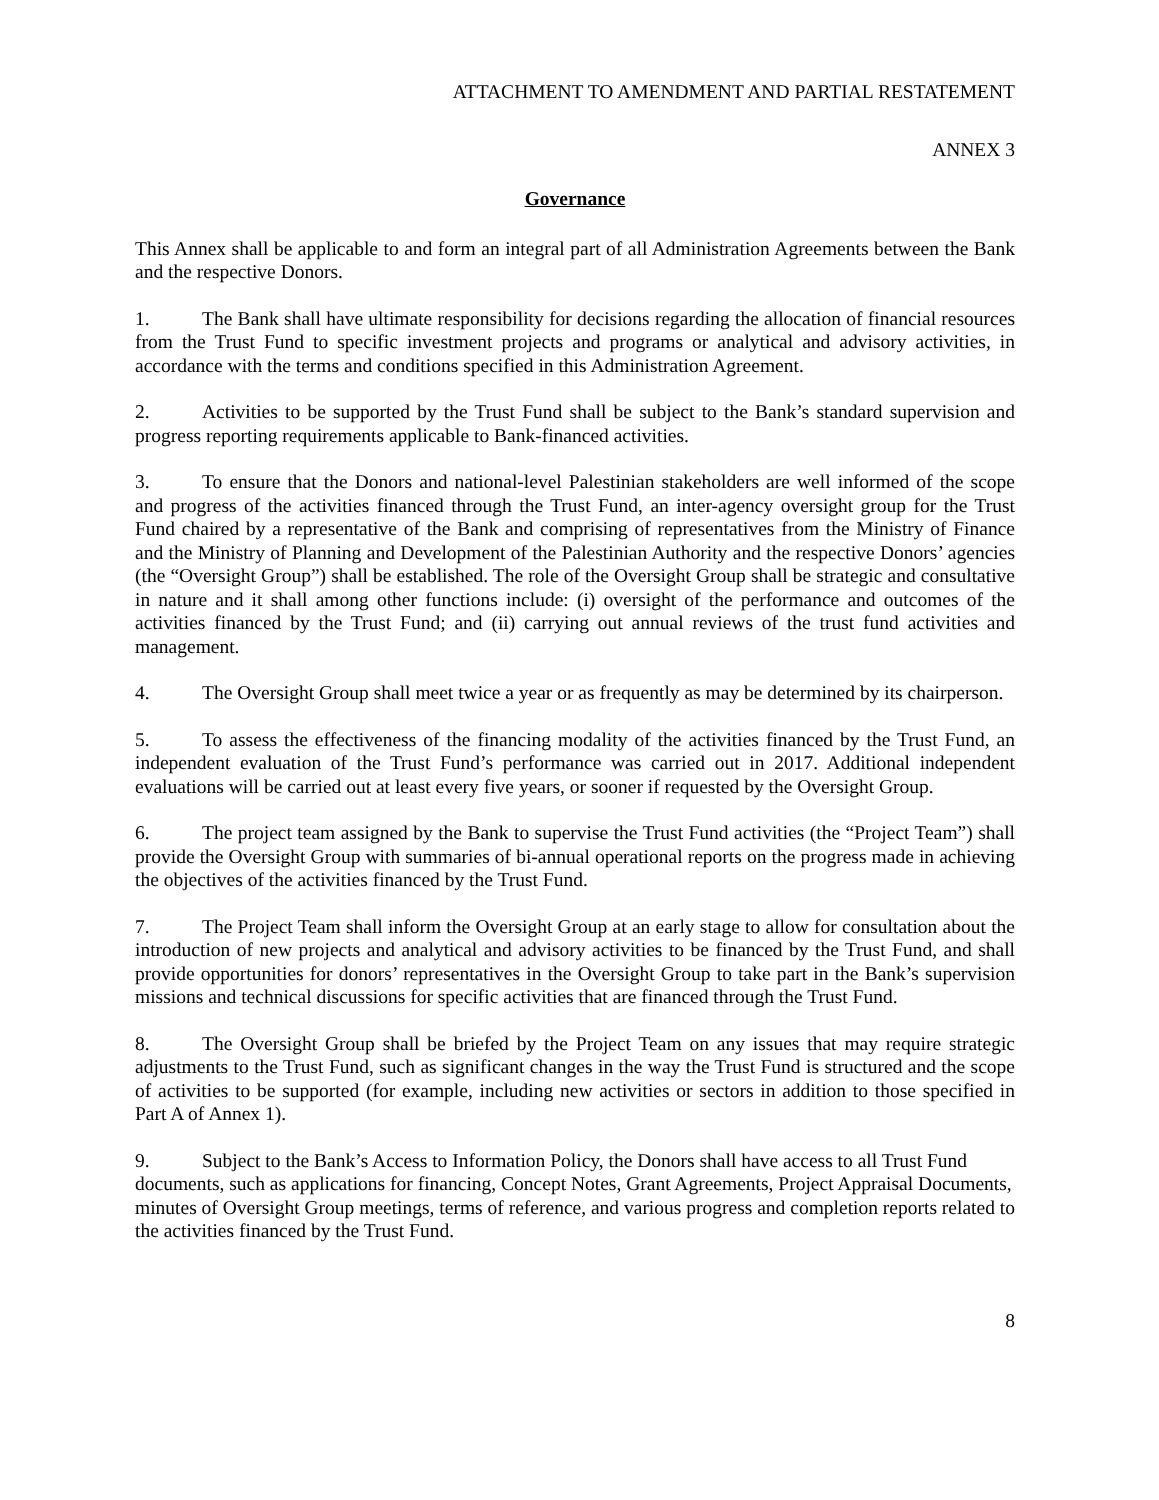ATTACHMENT TO AMENDMENT AND PARTIAL RESTATEMENT
ANNEX 3
Governance
This Annex shall be applicable to and form an integral part of all Administration Agreements between the Bank and the respective Donors.
1. The Bank shall have ultimate responsibility for decisions regarding the allocation of financial resources from the Trust Fund to specific investment projects and programs or analytical and advisory activities, in accordance with the terms and conditions specified in this Administration Agreement.
2. Activities to be supported by the Trust Fund shall be subject to the Bank’s standard supervision and progress reporting requirements applicable to Bank-financed activities.
3. To ensure that the Donors and national-level Palestinian stakeholders are well informed of the scope and progress of the activities financed through the Trust Fund, an inter-agency oversight group for the Trust Fund chaired by a representative of the Bank and comprising of representatives from the Ministry of Finance and the Ministry of Planning and Development of the Palestinian Authority and the respective Donors’ agencies (the “Oversight Group”) shall be established. The role of the Oversight Group shall be strategic and consultative in nature and it shall among other functions include: (i) oversight of the performance and outcomes of the activities financed by the Trust Fund; and (ii) carrying out annual reviews of the trust fund activities and management.
4. The Oversight Group shall meet twice a year or as frequently as may be determined by its chairperson.
5. To assess the effectiveness of the financing modality of the activities financed by the Trust Fund, an independent evaluation of the Trust Fund’s performance was carried out in 2017. Additional independent evaluations will be carried out at least every five years, or sooner if requested by the Oversight Group.
6. The project team assigned by the Bank to supervise the Trust Fund activities (the “Project Team”) shall provide the Oversight Group with summaries of bi-annual operational reports on the progress made in achieving the objectives of the activities financed by the Trust Fund.
7. The Project Team shall inform the Oversight Group at an early stage to allow for consultation about the introduction of new projects and analytical and advisory activities to be financed by the Trust Fund, and shall provide opportunities for donors’ representatives in the Oversight Group to take part in the Bank’s supervision missions and technical discussions for specific activities that are financed through the Trust Fund.
8. The Oversight Group shall be briefed by the Project Team on any issues that may require strategic adjustments to the Trust Fund, such as significant changes in the way the Trust Fund is structured and the scope of activities to be supported (for example, including new activities or sectors in addition to those specified in Part A of Annex 1).
9. Subject to the Bank’s Access to Information Policy, the Donors shall have access to all Trust Fund documents, such as applications for financing, Concept Notes, Grant Agreements, Project Appraisal Documents, minutes of Oversight Group meetings, terms of reference, and various progress and completion reports related to the activities financed by the Trust Fund.
8